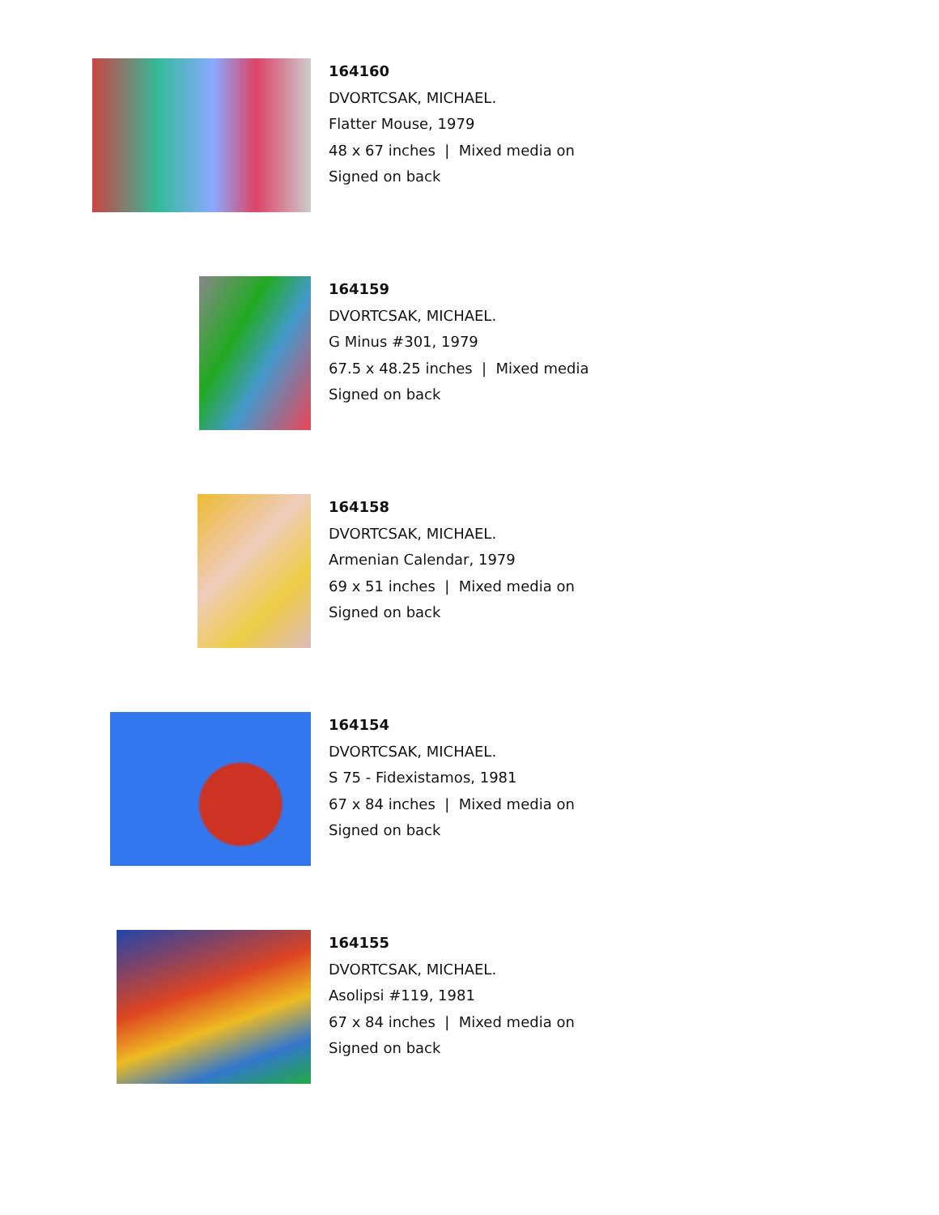164160
DVORTCSAK, MICHAEL.
Flatter Mouse, 1979
48 x 67 inches | Mixed media on
Signed on back
164159
DVORTCSAK, MICHAEL.
G Minus #301, 1979
67.5 x 48.25 inches | Mixed media
Signed on back
164158
DVORTCSAK, MICHAEL.
Armenian Calendar, 1979
69 x 51 inches | Mixed media on
Signed on back
164154
DVORTCSAK, MICHAEL.
S 75 - Fidexistamos, 1981
67 x 84 inches | Mixed media on
Signed on back
164155
DVORTCSAK, MICHAEL.
Asolipsi #119, 1981
67 x 84 inches | Mixed media on
Signed on back